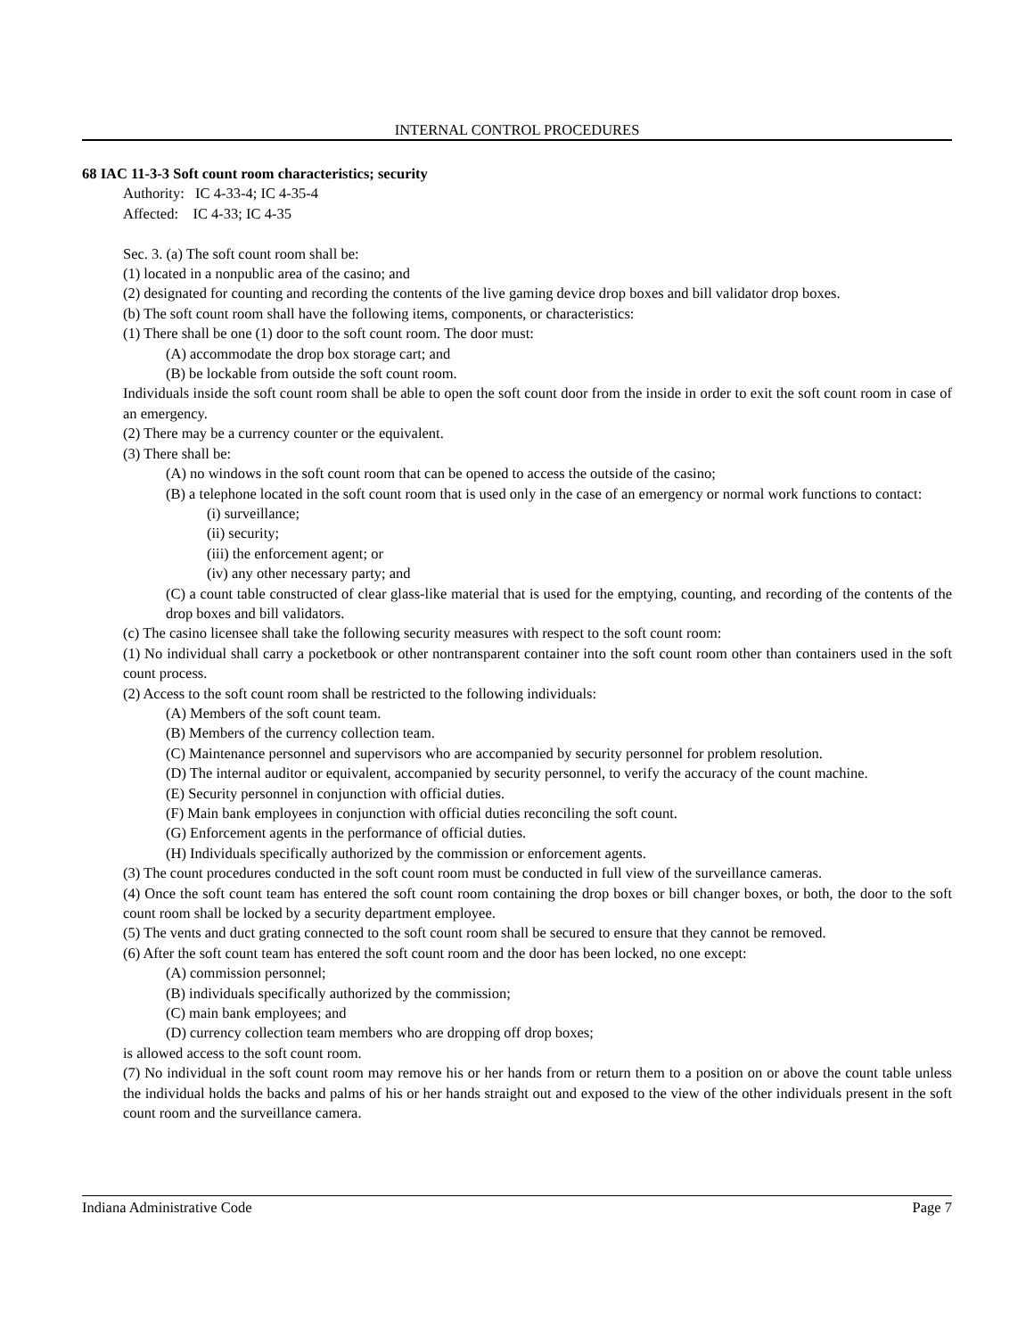INTERNAL CONTROL PROCEDURES
68 IAC 11-3-3 Soft count room characteristics; security
Authority: IC 4-33-4; IC 4-35-4
Affected: IC 4-33; IC 4-35
Sec. 3. (a) The soft count room shall be:
(1) located in a nonpublic area of the casino; and
(2) designated for counting and recording the contents of the live gaming device drop boxes and bill validator drop boxes.
(b) The soft count room shall have the following items, components, or characteristics:
(1) There shall be one (1) door to the soft count room. The door must:
(A) accommodate the drop box storage cart; and
(B) be lockable from outside the soft count room.
Individuals inside the soft count room shall be able to open the soft count door from the inside in order to exit the soft count room in case of an emergency.
(2) There may be a currency counter or the equivalent.
(3) There shall be:
(A) no windows in the soft count room that can be opened to access the outside of the casino;
(B) a telephone located in the soft count room that is used only in the case of an emergency or normal work functions to contact:
(i) surveillance;
(ii) security;
(iii) the enforcement agent; or
(iv) any other necessary party; and
(C) a count table constructed of clear glass-like material that is used for the emptying, counting, and recording of the contents of the drop boxes and bill validators.
(c) The casino licensee shall take the following security measures with respect to the soft count room:
(1) No individual shall carry a pocketbook or other nontransparent container into the soft count room other than containers used in the soft count process.
(2) Access to the soft count room shall be restricted to the following individuals:
(A) Members of the soft count team.
(B) Members of the currency collection team.
(C) Maintenance personnel and supervisors who are accompanied by security personnel for problem resolution.
(D) The internal auditor or equivalent, accompanied by security personnel, to verify the accuracy of the count machine.
(E) Security personnel in conjunction with official duties.
(F) Main bank employees in conjunction with official duties reconciling the soft count.
(G) Enforcement agents in the performance of official duties.
(H) Individuals specifically authorized by the commission or enforcement agents.
(3) The count procedures conducted in the soft count room must be conducted in full view of the surveillance cameras.
(4) Once the soft count team has entered the soft count room containing the drop boxes or bill changer boxes, or both, the door to the soft count room shall be locked by a security department employee.
(5) The vents and duct grating connected to the soft count room shall be secured to ensure that they cannot be removed.
(6) After the soft count team has entered the soft count room and the door has been locked, no one except:
(A) commission personnel;
(B) individuals specifically authorized by the commission;
(C) main bank employees; and
(D) currency collection team members who are dropping off drop boxes;
is allowed access to the soft count room.
(7) No individual in the soft count room may remove his or her hands from or return them to a position on or above the count table unless the individual holds the backs and palms of his or her hands straight out and exposed to the view of the other individuals present in the soft count room and the surveillance camera.
Indiana Administrative Code Page 7